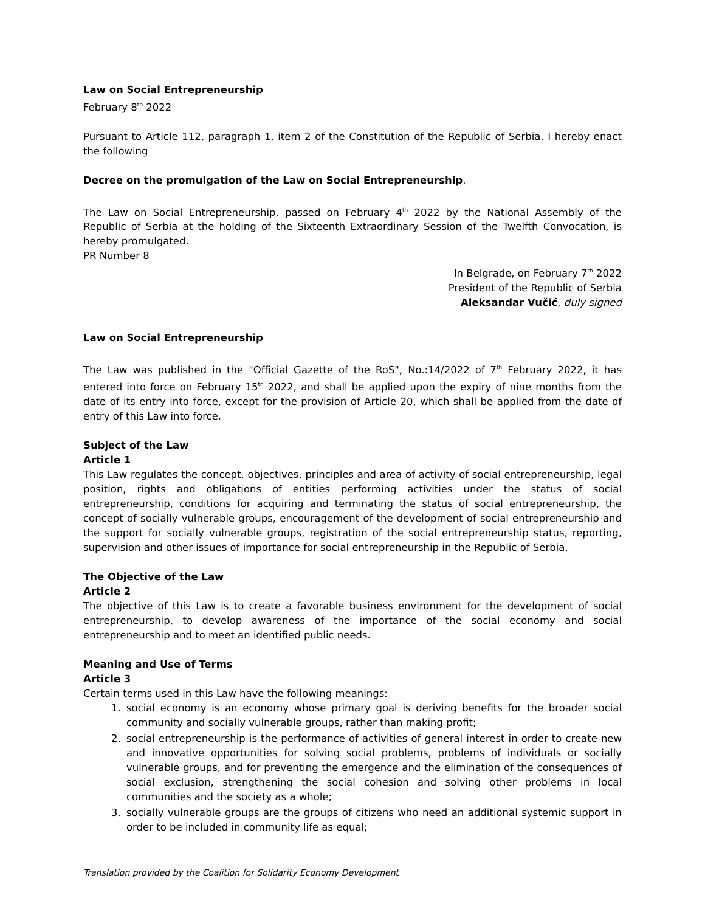Law on Social Entrepreneurship
February 8<sup>th</sup> 2022
Pursuant to Article 112, paragraph 1, item 2 of the Constitution of the Republic of Serbia, I hereby enact the following
Decree on the promulgation of the Law on Social Entrepreneurship.
The Law on Social Entrepreneurship, passed on February 4<sup>th</sup> 2022 by the National Assembly of the Republic of Serbia at the holding of the Sixteenth Extraordinary Session of the Twelfth Convocation, is hereby promulgated.
PR Number 8
In Belgrade, on February 7<sup>th</sup> 2022
President of the Republic of Serbia
Aleksandar Vučić, duly signed
Law on Social Entrepreneurship
The Law was published in the "Official Gazette of the RoS", No.:14/2022 of 7<sup>th</sup> February 2022, it has entered into force on February 15<sup>th</sup> 2022, and shall be applied upon the expiry of nine months from the date of its entry into force, except for the provision of Article 20, which shall be applied from the date of entry of this Law into force.
Subject of the Law
Article 1
This Law regulates the concept, objectives, principles and area of activity of social entrepreneurship, legal position, rights and obligations of entities performing activities under the status of social entrepreneurship, conditions for acquiring and terminating the status of social entrepreneurship, the concept of socially vulnerable groups, encouragement of the development of social entrepreneurship and the support for socially vulnerable groups, registration of the social entrepreneurship status, reporting, supervision and other issues of importance for social entrepreneurship in the Republic of Serbia.
The Objective of the Law
Article 2
The objective of this Law is to create a favorable business environment for the development of social entrepreneurship, to develop awareness of the importance of the social economy and social entrepreneurship and to meet an identified public needs.
Meaning and Use of Terms
Article 3
Certain terms used in this Law have the following meanings:
1. social economy is an economy whose primary goal is deriving benefits for the broader social community and socially vulnerable groups, rather than making profit;
2. social entrepreneurship is the performance of activities of general interest in order to create new and innovative opportunities for solving social problems, problems of individuals or socially vulnerable groups, and for preventing the emergence and the elimination of the consequences of social exclusion, strengthening the social cohesion and solving other problems in local communities and the society as a whole;
3. socially vulnerable groups are the groups of citizens who need an additional systemic support in order to be included in community life as equal;
Translation provided by the Coalition for Solidarity Economy Development